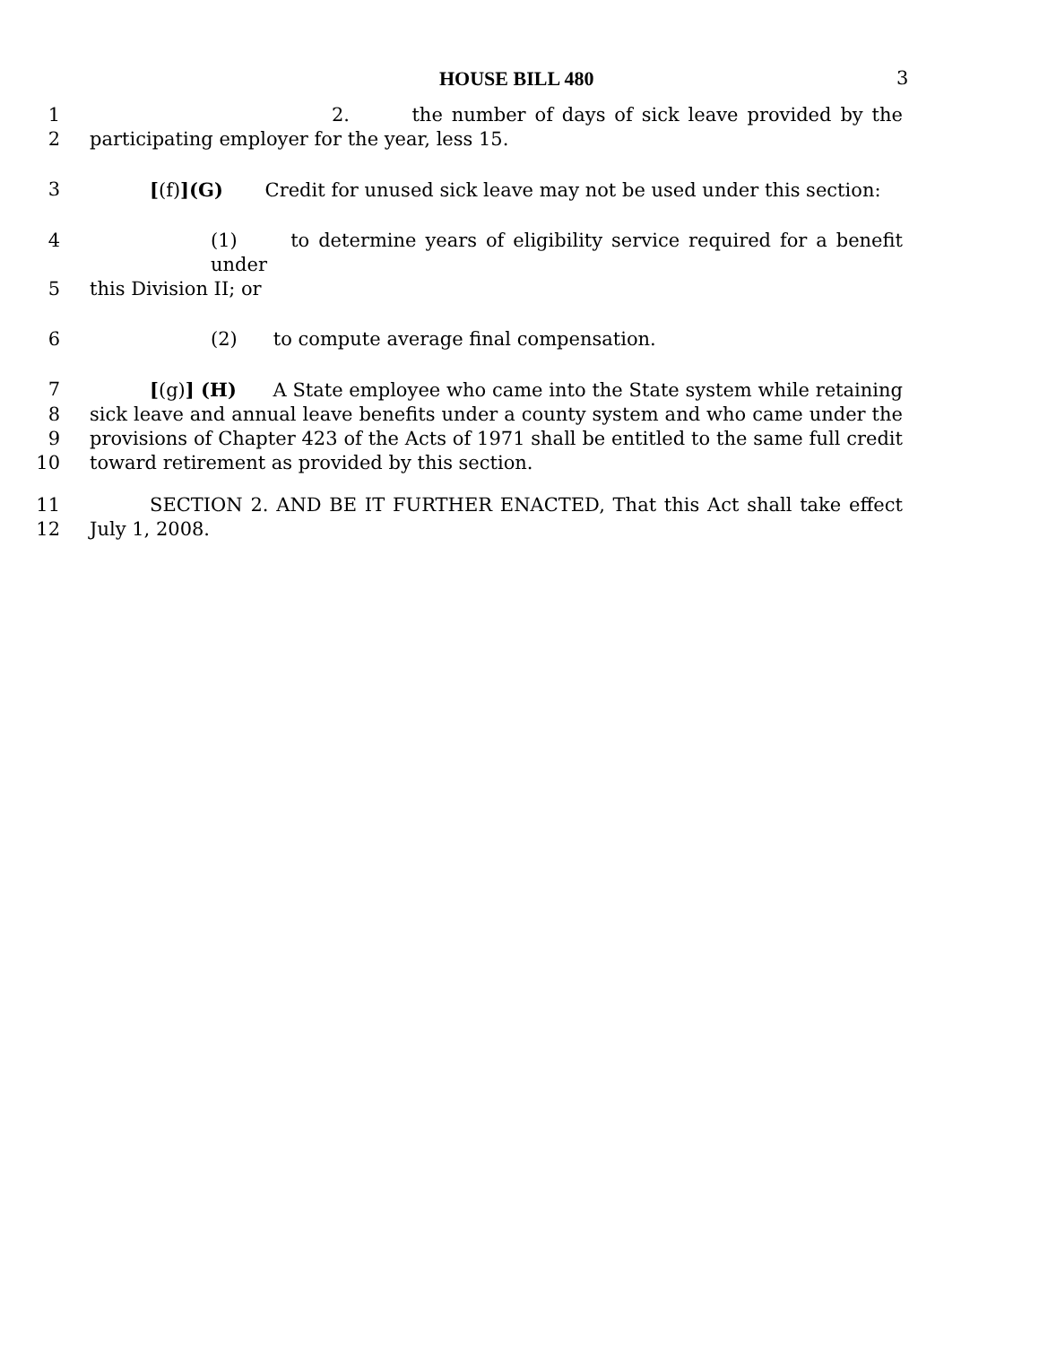HOUSE BILL 480 3
1 2. the number of days of sick leave provided by the
2 participating employer for the year, less 15.
3 [(f)](G) Credit for unused sick leave may not be used under this section:
4 (1) to determine years of eligibility service required for a benefit under
5 this Division II; or
6 (2) to compute average final compensation.
7 [(g)] (H) A State employee who came into the State system while retaining
8 sick leave and annual leave benefits under a county system and who came under the
9 provisions of Chapter 423 of the Acts of 1971 shall be entitled to the same full credit
10 toward retirement as provided by this section.
11 SECTION 2. AND BE IT FURTHER ENACTED, That this Act shall take effect
12 July 1, 2008.